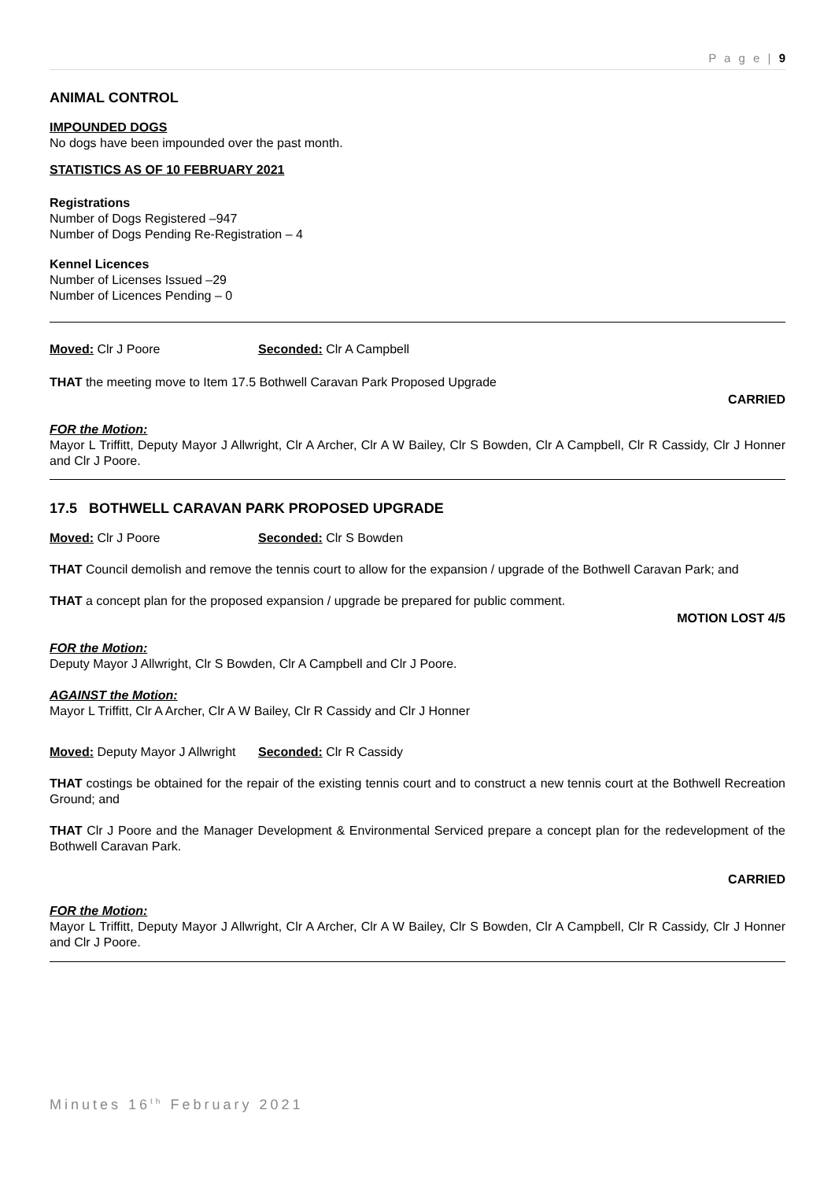P a g e | 9
ANIMAL CONTROL
IMPOUNDED DOGS
No dogs have been impounded over the past month.
STATISTICS AS OF 10 FEBRUARY 2021
Registrations
Number of Dogs Registered –947
Number of Dogs Pending Re-Registration – 4
Kennel Licences
Number of Licenses Issued –29
Number of Licences Pending – 0
Moved: Clr J Poore Seconded: Clr A Campbell
THAT the meeting move to Item 17.5 Bothwell Caravan Park Proposed Upgrade
CARRIED
FOR the Motion:
Mayor L Triffitt, Deputy Mayor J Allwright, Clr A Archer, Clr A W Bailey, Clr S Bowden, Clr A Campbell, Clr R Cassidy, Clr J Honner and Clr J Poore.
17.5 BOTHWELL CARAVAN PARK PROPOSED UPGRADE
Moved: Clr J Poore Seconded: Clr S Bowden
THAT Council demolish and remove the tennis court to allow for the expansion / upgrade of the Bothwell Caravan Park; and
THAT a concept plan for the proposed expansion / upgrade be prepared for public comment.
MOTION LOST 4/5
FOR the Motion:
Deputy Mayor J Allwright, Clr S Bowden, Clr A Campbell and Clr J Poore.
AGAINST the Motion:
Mayor L Triffitt, Clr A Archer, Clr A W Bailey, Clr R Cassidy and Clr J Honner
Moved: Deputy Mayor J Allwright Seconded: Clr R Cassidy
THAT costings be obtained for the repair of the existing tennis court and to construct a new tennis court at the Bothwell Recreation Ground; and
THAT Clr J Poore and the Manager Development & Environmental Serviced prepare a concept plan for the redevelopment of the Bothwell Caravan Park.
CARRIED
FOR the Motion:
Mayor L Triffitt, Deputy Mayor J Allwright, Clr A Archer, Clr A W Bailey, Clr S Bowden, Clr A Campbell, Clr R Cassidy, Clr J Honner and Clr J Poore.
Minutes 16<sup>th</sup> February 2021